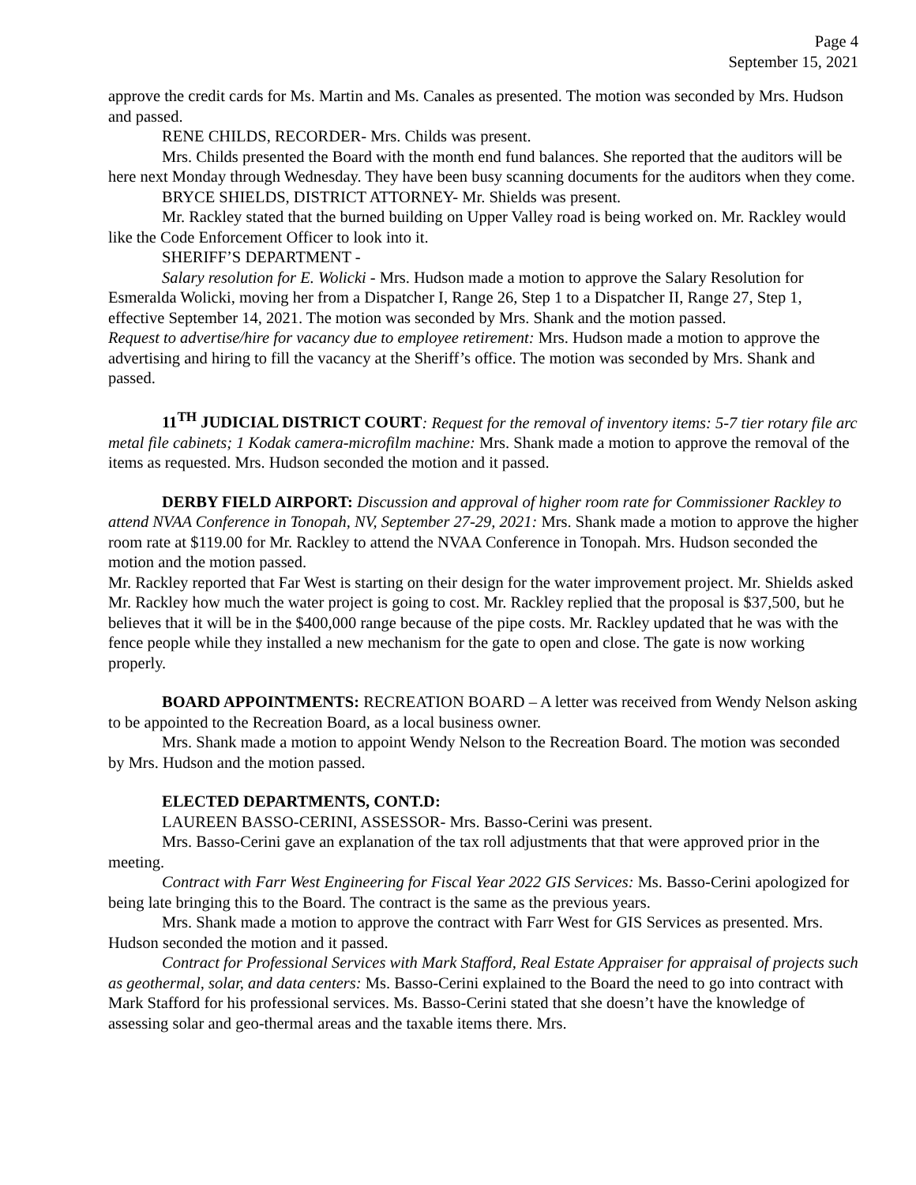Page 4
September 15, 2021
approve the credit cards for Ms. Martin and Ms. Canales as presented. The motion was seconded by Mrs. Hudson and passed.
RENE CHILDS, RECORDER- Mrs. Childs was present.
Mrs. Childs presented the Board with the month end fund balances. She reported that the auditors will be here next Monday through Wednesday. They have been busy scanning documents for the auditors when they come.
BRYCE SHIELDS, DISTRICT ATTORNEY- Mr. Shields was present.
Mr. Rackley stated that the burned building on Upper Valley road is being worked on. Mr. Rackley would like the Code Enforcement Officer to look into it.
SHERIFF’S DEPARTMENT -
Salary resolution for E. Wolicki - Mrs. Hudson made a motion to approve the Salary Resolution for Esmeralda Wolicki, moving her from a Dispatcher I, Range 26, Step 1 to a Dispatcher II, Range 27, Step 1, effective September 14, 2021. The motion was seconded by Mrs. Shank and the motion passed.
Request to advertise/hire for vacancy due to employee retirement: Mrs. Hudson made a motion to approve the advertising and hiring to fill the vacancy at the Sheriff’s office. The motion was seconded by Mrs. Shank and passed.
11<sup>TH</sup> JUDICIAL DISTRICT COURT: Request for the removal of inventory items: 5-7 tier rotary file arc metal file cabinets; 1 Kodak camera-microfilm machine: Mrs. Shank made a motion to approve the removal of the items as requested. Mrs. Hudson seconded the motion and it passed.
DERBY FIELD AIRPORT: Discussion and approval of higher room rate for Commissioner Rackley to attend NVAA Conference in Tonopah, NV, September 27-29, 2021: Mrs. Shank made a motion to approve the higher room rate at $119.00 for Mr. Rackley to attend the NVAA Conference in Tonopah. Mrs. Hudson seconded the motion and the motion passed.
Mr. Rackley reported that Far West is starting on their design for the water improvement project. Mr. Shields asked Mr. Rackley how much the water project is going to cost. Mr. Rackley replied that the proposal is $37,500, but he believes that it will be in the $400,000 range because of the pipe costs. Mr. Rackley updated that he was with the fence people while they installed a new mechanism for the gate to open and close. The gate is now working properly.
BOARD APPOINTMENTS: RECREATION BOARD – A letter was received from Wendy Nelson asking to be appointed to the Recreation Board, as a local business owner.
Mrs. Shank made a motion to appoint Wendy Nelson to the Recreation Board. The motion was seconded by Mrs. Hudson and the motion passed.
ELECTED DEPARTMENTS, CONT.D:
LAUREEN BASSO-CERINI, ASSESSOR- Mrs. Basso-Cerini was present.
Mrs. Basso-Cerini gave an explanation of the tax roll adjustments that that were approved prior in the meeting.
Contract with Farr West Engineering for Fiscal Year 2022 GIS Services: Ms. Basso-Cerini apologized for being late bringing this to the Board. The contract is the same as the previous years.
Mrs. Shank made a motion to approve the contract with Farr West for GIS Services as presented. Mrs. Hudson seconded the motion and it passed.
Contract for Professional Services with Mark Stafford, Real Estate Appraiser for appraisal of projects such as geothermal, solar, and data centers: Ms. Basso-Cerini explained to the Board the need to go into contract with Mark Stafford for his professional services. Ms. Basso-Cerini stated that she doesn’t have the knowledge of assessing solar and geo-thermal areas and the taxable items there. Mrs.